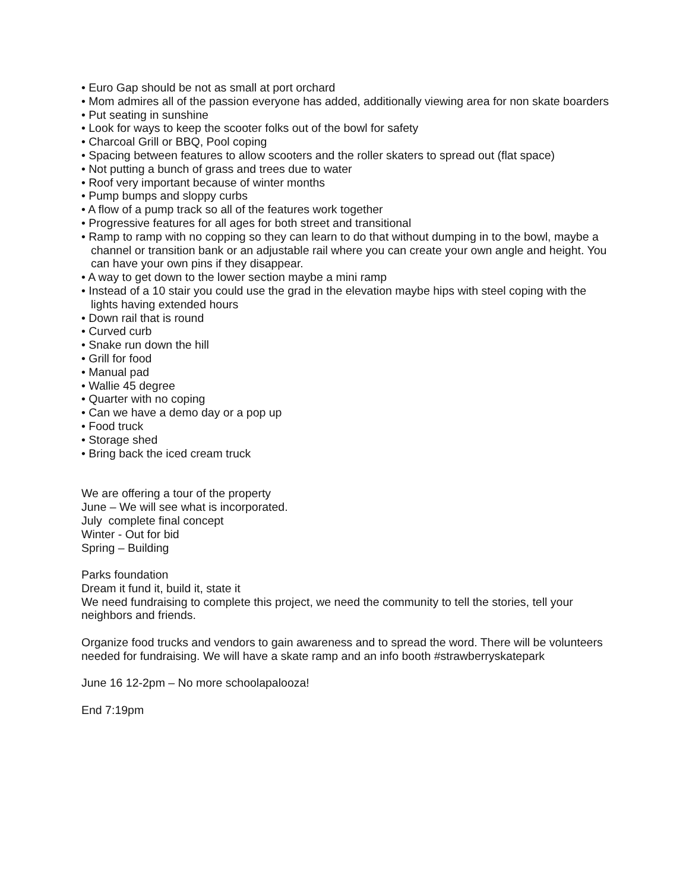• Euro Gap should be not as small at port orchard
• Mom admires all of the passion everyone has added, additionally viewing area for non skate boarders
• Put seating in sunshine
• Look for ways to keep the scooter folks out of the bowl for safety
• Charcoal Grill or BBQ, Pool coping
• Spacing between features to allow scooters and the roller skaters to spread out (flat space)
• Not putting a bunch of grass and trees due to water
• Roof very important because of winter months
• Pump bumps and sloppy curbs
• A flow of a pump track so all of the features work together
• Progressive features for all ages for both street and transitional
• Ramp to ramp with no copping so they can learn to do that without dumping in to the bowl, maybe a channel or transition bank or an adjustable rail where you can create your own angle and height. You can have your own pins if they disappear.
• A way to get down to the lower section maybe a mini ramp
• Instead of a 10 stair you could use the grad in the elevation maybe hips with steel coping with the lights having extended hours
• Down rail that is round
• Curved curb
• Snake run down the hill
• Grill for food
• Manual pad
• Wallie 45 degree
• Quarter with no coping
• Can we have a demo day or a pop up
• Food truck
• Storage shed
• Bring back the iced cream truck
We are offering a tour of the property
June – We will see what is incorporated.
July complete final concept
Winter - Out for bid
Spring – Building
Parks foundation
Dream it fund it, build it, state it
We need fundraising to complete this project, we need the community to tell the stories, tell your neighbors and friends.
Organize food trucks and vendors to gain awareness and to spread the word. There will be volunteers needed for fundraising. We will have a skate ramp and an info booth #strawberryskatepark
June 16 12-2pm – No more schoolapalooza!
End 7:19pm